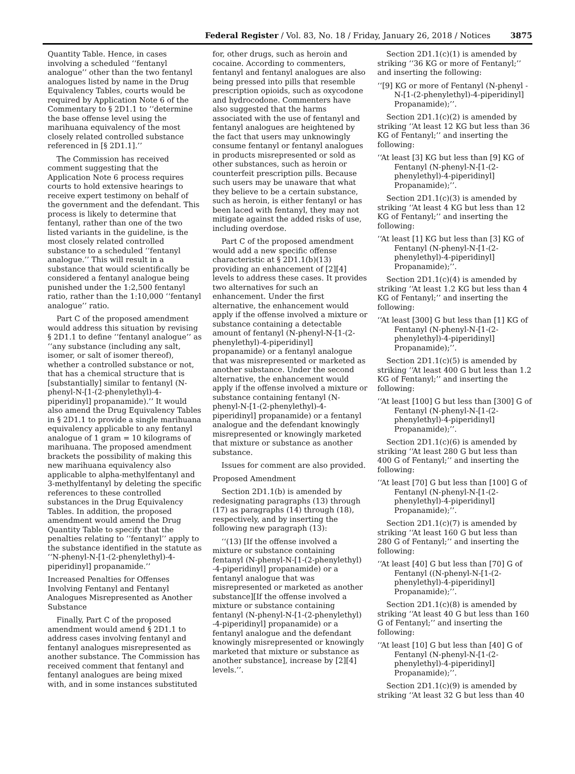Federal Register / Vol. 83, No. 18 / Friday, January 26, 2018 / Notices
3875
Quantity Table. Hence, in cases involving a scheduled ‘‘fentanyl analogue’’ other than the two fentanyl analogues listed by name in the Drug Equivalency Tables, courts would be required by Application Note 6 of the Commentary to § 2D1.1 to ‘‘determine the base offense level using the marihuana equivalency of the most closely related controlled substance referenced in [§ 2D1.1].’’
The Commission has received comment suggesting that the Application Note 6 process requires courts to hold extensive hearings to receive expert testimony on behalf of the government and the defendant. This process is likely to determine that fentanyl, rather than one of the two listed variants in the guideline, is the most closely related controlled substance to a scheduled ‘‘fentanyl analogue.’’ This will result in a substance that would scientifically be considered a fentanyl analogue being punished under the 1:2,500 fentanyl ratio, rather than the 1:10,000 ‘‘fentanyl analogue’’ ratio.
Part C of the proposed amendment would address this situation by revising § 2D1.1 to define ‘‘fentanyl analogue’’ as ‘‘any substance (including any salt, isomer, or salt of isomer thereof), whether a controlled substance or not, that has a chemical structure that is [substantially] similar to fentanyl (N-phenyl-N-[1-(2-phenylethyl)-4-piperidinyl] propanamide).’’ It would also amend the Drug Equivalency Tables in § 2D1.1 to provide a single marihuana equivalency applicable to any fentanyl analogue of 1 gram = 10 kilograms of marihuana. The proposed amendment brackets the possibility of making this new marihuana equivalency also applicable to alpha-methylfentanyl and 3-methylfentanyl by deleting the specific references to these controlled substances in the Drug Equivalency Tables. In addition, the proposed amendment would amend the Drug Quantity Table to specify that the penalties relating to ‘‘fentanyl’’ apply to the substance identified in the statute as ‘‘N-phenyl-N-[1-(2-phenylethyl)-4-piperidinyl] propanamide.’’
Increased Penalties for Offenses Involving Fentanyl and Fentanyl Analogues Misrepresented as Another Substance
Finally, Part C of the proposed amendment would amend § 2D1.1 to address cases involving fentanyl and fentanyl analogues misrepresented as another substance. The Commission has received comment that fentanyl and fentanyl analogues are being mixed with, and in some instances substituted
for, other drugs, such as heroin and cocaine. According to commenters, fentanyl and fentanyl analogues are also being pressed into pills that resemble prescription opioids, such as oxycodone and hydrocodone. Commenters have also suggested that the harms associated with the use of fentanyl and fentanyl analogues are heightened by the fact that users may unknowingly consume fentanyl or fentanyl analogues in products misrepresented or sold as other substances, such as heroin or counterfeit prescription pills. Because such users may be unaware that what they believe to be a certain substance, such as heroin, is either fentanyl or has been laced with fentanyl, they may not mitigate against the added risks of use, including overdose.
Part C of the proposed amendment would add a new specific offense characteristic at § 2D1.1(b)(13) providing an enhancement of [2][4] levels to address these cases. It provides two alternatives for such an enhancement. Under the first alternative, the enhancement would apply if the offense involved a mixture or substance containing a detectable amount of fentanyl (N-phenyl-N-[1-(2-phenylethyl)-4-piperidinyl] propanamide) or a fentanyl analogue that was misrepresented or marketed as another substance. Under the second alternative, the enhancement would apply if the offense involved a mixture or substance containing fentanyl (N-phenyl-N-[1-(2-phenylethyl)-4-piperidinyl] propanamide) or a fentanyl analogue and the defendant knowingly misrepresented or knowingly marketed that mixture or substance as another substance.
Issues for comment are also provided.
Proposed Amendment
Section 2D1.1(b) is amended by redesignating paragraphs (13) through (17) as paragraphs (14) through (18), respectively, and by inserting the following new paragraph (13):
‘‘(13) [If the offense involved a mixture or substance containing fentanyl (N-phenyl-N-[1-(2-phenylethyl) -4-piperidinyl] propanamide) or a fentanyl analogue that was misrepresented or marketed as another substance][If the offense involved a mixture or substance containing fentanyl (N-phenyl-N-[1-(2-phenylethyl) -4-piperidinyl] propanamide) or a fentanyl analogue and the defendant knowingly misrepresented or knowingly marketed that mixture or substance as another substance], increase by [2][4] levels.’’.
Section 2D1.1(c)(1) is amended by striking ‘‘36 KG or more of Fentanyl;’’ and inserting the following:
‘‘[9] KG or more of Fentanyl (N-phenyl -N-[1-(2-phenylethyl)-4-piperidinyl] Propanamide);’’.
Section 2D1.1(c)(2) is amended by striking ‘‘At least 12 KG but less than 36 KG of Fentanyl;’’ and inserting the following:
‘‘At least [3] KG but less than [9] KG of Fentanyl (N-phenyl-N-[1-(2-phenylethyl)-4-piperidinyl] Propanamide);’’.
Section 2D1.1(c)(3) is amended by striking ‘‘At least 4 KG but less than 12 KG of Fentanyl;’’ and inserting the following:
‘‘At least [1] KG but less than [3] KG of Fentanyl (N-phenyl-N-[1-(2-phenylethyl)-4-piperidinyl] Propanamide);’’.
Section 2D1.1(c)(4) is amended by striking ‘‘At least 1.2 KG but less than 4 KG of Fentanyl;’’ and inserting the following:
‘‘At least [300] G but less than [1] KG of Fentanyl (N-phenyl-N-[1-(2-phenylethyl)-4-piperidinyl] Propanamide);’’.
Section 2D1.1(c)(5) is amended by striking ‘‘At least 400 G but less than 1.2 KG of Fentanyl;’’ and inserting the following:
‘‘At least [100] G but less than [300] G of Fentanyl (N-phenyl-N-[1-(2-phenylethyl)-4-piperidinyl] Propanamide);’’.
Section 2D1.1(c)(6) is amended by striking ‘‘At least 280 G but less than 400 G of Fentanyl;’’ and inserting the following:
‘‘At least [70] G but less than [100] G of Fentanyl (N-phenyl-N-[1-(2-phenylethyl)-4-piperidinyl] Propanamide);’’.
Section 2D1.1(c)(7) is amended by striking ‘‘At least 160 G but less than 280 G of Fentanyl;’’ and inserting the following:
‘‘At least [40] G but less than [70] G of Fentanyl ((N-phenyl-N-[1-(2-phenylethyl)-4-piperidinyl] Propanamide);’’.
Section 2D1.1(c)(8) is amended by striking ‘‘At least 40 G but less than 160 G of Fentanyl;’’ and inserting the following:
‘‘At least [10] G but less than [40] G of Fentanyl (N-phenyl-N-[1-(2-phenylethyl)-4-piperidinyl] Propanamide);’’.
Section 2D1.1(c)(9) is amended by striking ‘‘At least 32 G but less than 40